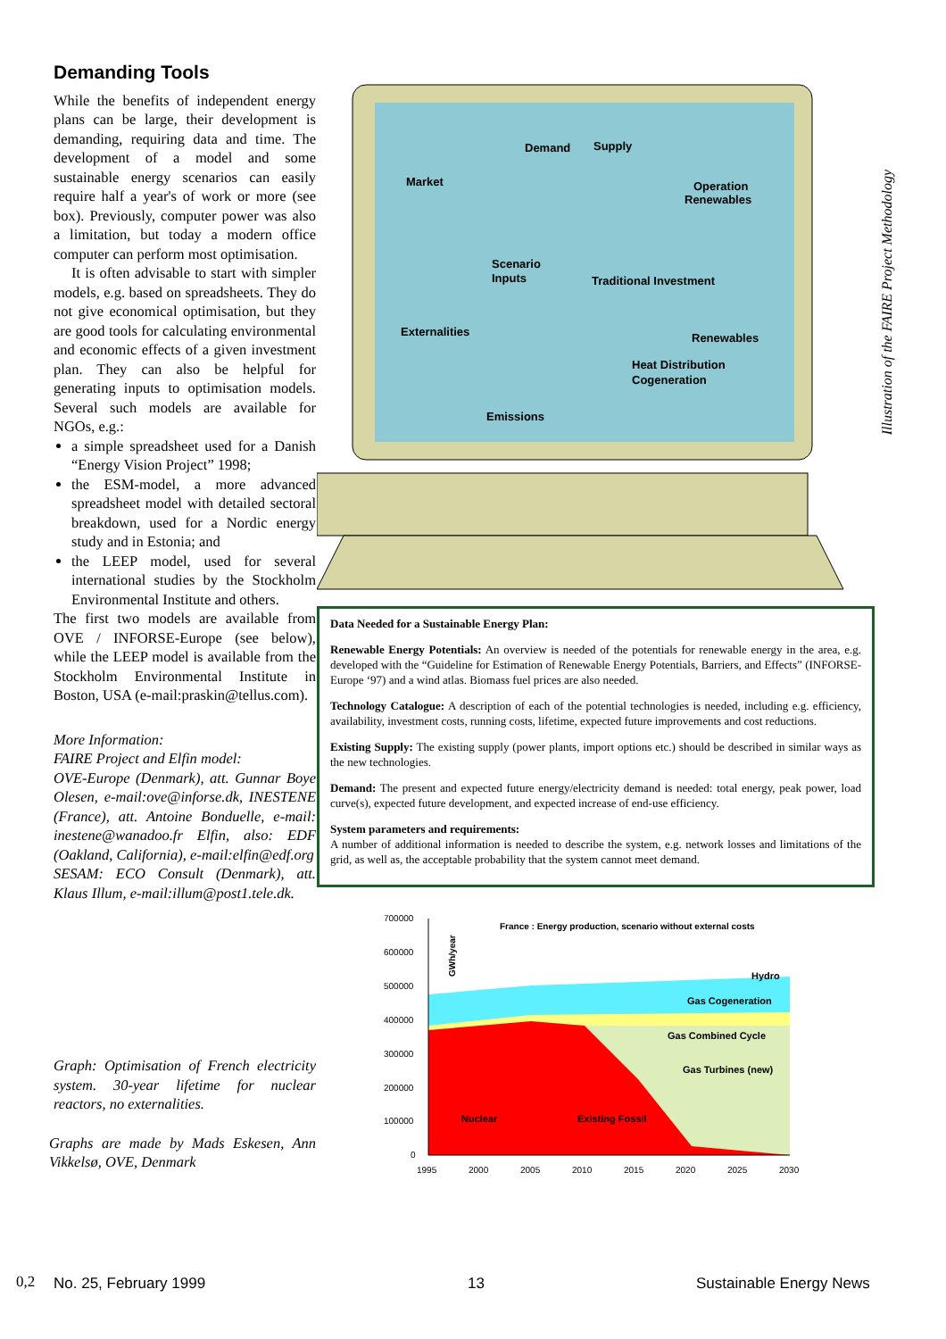Demanding Tools
While the benefits of independent energy plans can be large, their development is demanding, requiring data and time. The development of a model and some sustainable energy scenarios can easily require half a year's of work or more (see box). Previously, computer power was also a limitation, but today a modern office computer can perform most optimisation.
It is often advisable to start with simpler models, e.g. based on spreadsheets. They do not give economical optimisation, but they are good tools for calculating environmental and economic effects of a given investment plan. They can also be helpful for generating inputs to optimisation models. Several such models are available for NGOs, e.g.:
a simple spreadsheet used for a Danish “Energy Vision Project” 1998;
the ESM-model, a more advanced spreadsheet model with detailed sectoral breakdown, used for a Nordic energy study and in Estonia; and
the LEEP model, used for several international studies by the Stockholm Environmental Institute and others.
The first two models are available from OVE / INFORSE-Europe (see below), while the LEEP model is available from the Stockholm Environmental Institute in Boston, USA (e-mail:praskin@tellus.com).
More Information:
FAIRE Project and Elfin model:
OVE-Europe (Denmark), att. Gunnar Boye Olesen, e-mail:ove@inforse.dk, INESTENE (France), att. Antoine Bonduelle, e-mail: inestene@wanadoo.fr Elfin, also: EDF (Oakland, California), e-mail:elfin@edf.org
SESAM: ECO Consult (Denmark), att. Klaus Illum, e-mail:illum@post1.tele.dk.
Graph: Optimisation of French electricity system. 30-year lifetime for nuclear reactors, no externalities.
Graphs are made by Mads Eskesen, Ann Vikkelsø, OVE, Denmark
Demand
Supply
Market
Operation
Renewables
Scenario
Inputs
Traditional Investment
Externalities
Renewables
Heat Distribution
Cogeneration
Emissions
Data Needed for a Sustainable Energy Plan:
Renewable Energy Potentials: An overview is needed of the potentials for renewable energy in the area, e.g. developed with the “Guideline for Estimation of Renewable Energy Potentials, Barriers, and Effects” (INFORSE-Europe ‘97) and a wind atlas. Biomass fuel prices are also needed.
Technology Catalogue: A description of each of the potential technologies is needed, including e.g. efficiency, availability, investment costs, running costs, lifetime, expected future improvements and cost reductions.
Existing Supply: The existing supply (power plants, import options etc.) should be described in similar ways as the new technologies.
Demand: The present and expected future energy/electricity demand is needed: total energy, peak power, load curve(s), expected future development, and expected increase of end-use efficiency.
System parameters and requirements:
A number of additional information is needed to describe the system, e.g. network losses and limitations of the grid, as well as, the acceptable probability that the system cannot meet demand.
700000
600000
500000
400000
300000
200000
100000
0
1995
2000
2005
2010
2015
2020
2025
2030
France : Energy production, scenario without external costs
GWh/year
Hydro
Gas Cogeneration
Gas Combined Cycle
Gas Turbines (new)
Nuclear
Existing Fossil
Illustration of the FAIRE Project Methodology
0,2 No. 25, February 1999 13 Sustainable Energy News